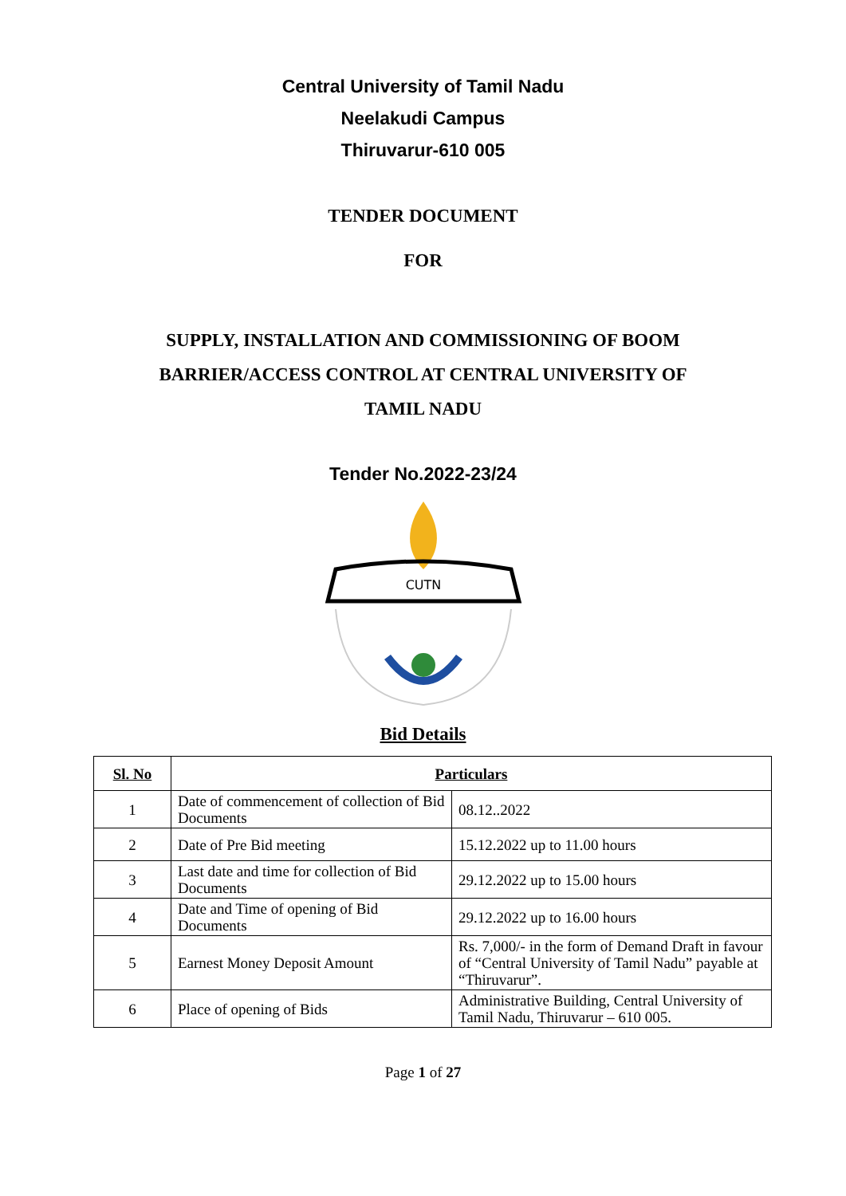Central University of Tamil Nadu
Neelakudi Campus
Thiruvarur-610 005
TENDER DOCUMENT
FOR
SUPPLY, INSTALLATION AND COMMISSIONING OF BOOM
BARRIER/ACCESS CONTROL AT CENTRAL UNIVERSITY OF
TAMIL NADU
Tender No.2022-23/24
CUTN
Bid Details
| Sl. No | Particulars | |
| --- | --- | --- |
| 1 | Date of commencement of collection of Bid Documents | 08.12..2022 |
| 2 | Date of Pre Bid meeting | 15.12.2022 up to 11.00 hours |
| 3 | Last date and time for collection of Bid Documents | 29.12.2022 up to 15.00 hours |
| 4 | Date and Time of opening of Bid Documents | 29.12.2022 up to 16.00 hours |
| 5 | Earnest Money Deposit Amount | Rs. 7,000/- in the form of Demand Draft in favour of “Central University of Tamil Nadu” payable at “Thiruvarur”. |
| 6 | Place of opening of Bids | Administrative Building, Central University of Tamil Nadu, Thiruvarur – 610 005. |
Page 1 of 27